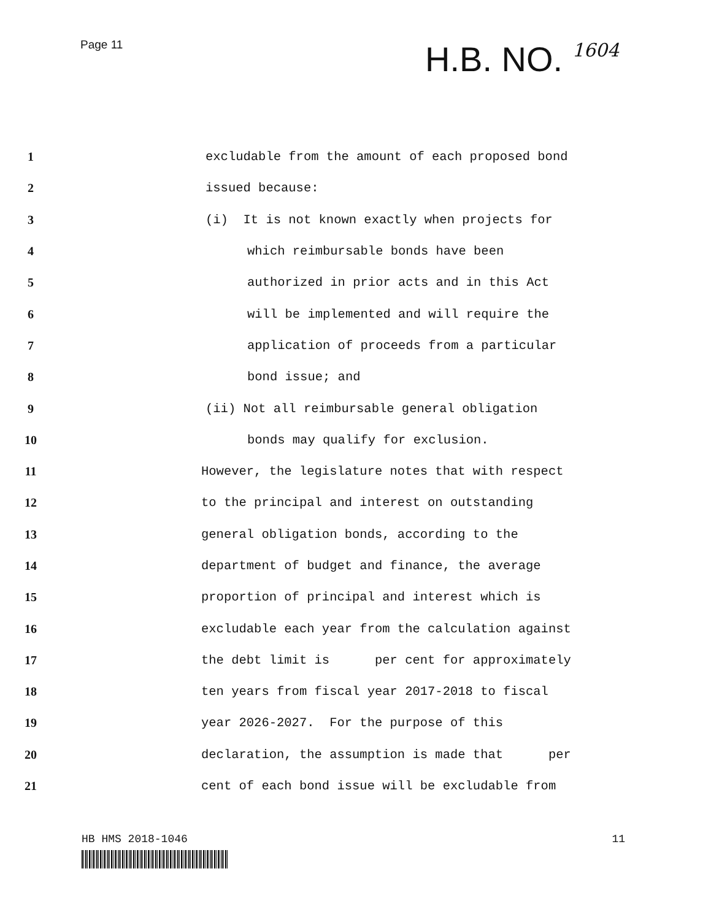Page 11
H.B. NO. 1604
1
excludable from the amount of each proposed bond
2
issued because:
3
(i) It is not known exactly when projects for
4
which reimbursable bonds have been
5
authorized in prior acts and in this Act
6
will be implemented and will require the
7
application of proceeds from a particular
8
bond issue; and
9
(ii) Not all reimbursable general obligation
10
bonds may qualify for exclusion.
11
However, the legislature notes that with respect
12
to the principal and interest on outstanding
13
general obligation bonds, according to the
14
department of budget and finance, the average
15
proportion of principal and interest which is
16
excludable each year from the calculation against
17
the debt limit is per cent for approximately
18
ten years from fiscal year 2017-2018 to fiscal
19
year 2026-2027. For the purpose of this
20
declaration, the assumption is made that per
21
cent of each bond issue will be excludable from
HB HMS 2018-1046 11